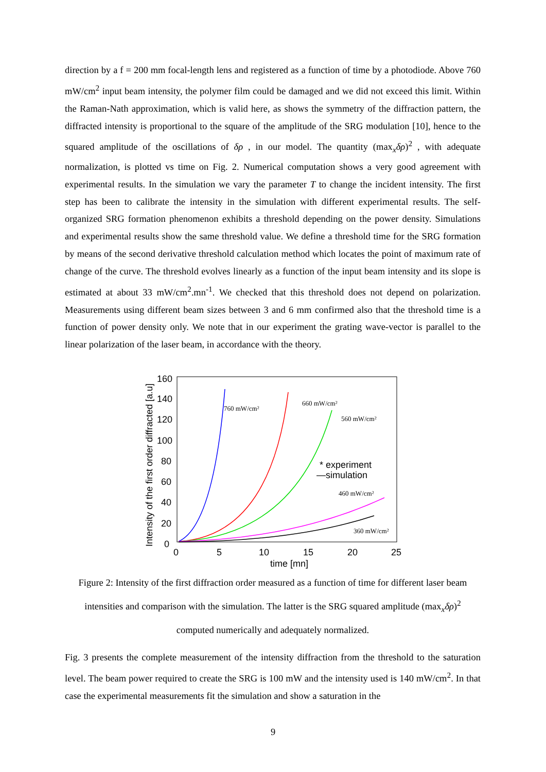direction by a f = 200 mm focal-length lens and registered as a function of time by a photodiode. Above 760 mW/cm<sup>2</sup> input beam intensity, the polymer film could be damaged and we did not exceed this limit. Within the Raman-Nath approximation, which is valid here, as shows the symmetry of the diffraction pattern, the diffracted intensity is proportional to the square of the amplitude of the SRG modulation [10], hence to the squared amplitude of the oscillations of δρ , in our model. The quantity (max<sub>x</sub>δρ)<sup>2</sup> , with adequate normalization, is plotted vs time on Fig. 2. Numerical computation shows a very good agreement with experimental results. In the simulation we vary the parameter T to change the incident intensity. The first step has been to calibrate the intensity in the simulation with different experimental results. The self-organized SRG formation phenomenon exhibits a threshold depending on the power density. Simulations and experimental results show the same threshold value. We define a threshold time for the SRG formation by means of the second derivative threshold calculation method which locates the point of maximum rate of change of the curve. The threshold evolves linearly as a function of the input beam intensity and its slope is estimated at about 33 mW/cm<sup>2</sup>.mn<sup>-1</sup>. We checked that this threshold does not depend on polarization. Measurements using different beam sizes between 3 and 6 mm confirmed also that the threshold time is a function of power density only. We note that in our experiment the grating wave-vector is parallel to the linear polarization of the laser beam, in accordance with the theory.
160
140
120
100
80
60
40
20
0
0
5
10
15
20
25
time [mn]
Intensity of the first order diffracted [a.u]
760 mW/cm²
660 mW/cm²
560 mW/cm²
460 mW/cm²
360 mW/cm²
* experiment
—simulation
Figure 2: Intensity of the first diffraction order measured as a function of time for different laser beam intensities and comparison with the simulation. The latter is the SRG squared amplitude (max<sub>x</sub>δρ)<sup>2</sup> computed numerically and adequately normalized.
Fig. 3 presents the complete measurement of the intensity diffraction from the threshold to the saturation level. The beam power required to create the SRG is 100 mW and the intensity used is 140 mW/cm<sup>2</sup>. In that case the experimental measurements fit the simulation and show a saturation in the
9